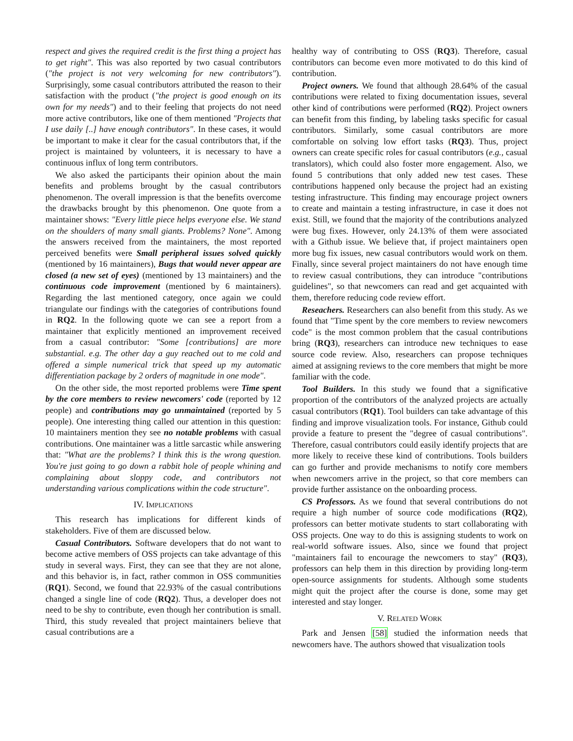respect and gives the required credit is the first thing a project has to get right". This was also reported by two casual contributors ("the project is not very welcoming for new contributors"). Surprisingly, some casual contributors attributed the reason to their satisfaction with the product ("the project is good enough on its own for my needs") and to their feeling that projects do not need more active contributors, like one of them mentioned "Projects that I use daily [..] have enough contributors". In these cases, it would be important to make it clear for the casual contributors that, if the project is maintained by volunteers, it is necessary to have a continuous influx of long term contributors.
We also asked the participants their opinion about the main benefits and problems brought by the casual contributors phenomenon. The overall impression is that the benefits overcome the drawbacks brought by this phenomenon. One quote from a maintainer shows: "Every little piece helps everyone else. We stand on the shoulders of many small giants. Problems? None". Among the answers received from the maintainers, the most reported perceived benefits were Small peripheral issues solved quickly (mentioned by 16 maintainers), Bugs that would never appear are closed (a new set of eyes) (mentioned by 13 maintainers) and the continuous code improvement (mentioned by 6 maintainers). Regarding the last mentioned category, once again we could triangulate our findings with the categories of contributions found in RQ2. In the following quote we can see a report from a maintainer that explicitly mentioned an improvement received from a casual contributor: "Some [contributions] are more substantial. e.g. The other day a guy reached out to me cold and offered a simple numerical trick that speed up my automatic differentiation package by 2 orders of magnitude in one mode".
On the other side, the most reported problems were Time spent by the core members to review newcomers' code (reported by 12 people) and contributions may go unmaintained (reported by 5 people). One interesting thing called our attention in this question: 10 maintainers mention they see no notable problems with casual contributions. One maintainer was a little sarcastic while answering that: "What are the problems? I think this is the wrong question. You're just going to go down a rabbit hole of people whining and complaining about sloppy code, and contributors not understanding various complications within the code structure".
IV. IMPLICATIONS
This research has implications for different kinds of stakeholders. Five of them are discussed below.
Casual Contributors. Software developers that do not want to become active members of OSS projects can take advantage of this study in several ways. First, they can see that they are not alone, and this behavior is, in fact, rather common in OSS communities (RQ1). Second, we found that 22.93% of the casual contributions changed a single line of code (RQ2). Thus, a developer does not need to be shy to contribute, even though her contribution is small. Third, this study revealed that project maintainers believe that casual contributions are a
healthy way of contributing to OSS (RQ3). Therefore, casual contributors can become even more motivated to do this kind of contribution.
Project owners. We found that although 28.64% of the casual contributions were related to fixing documentation issues, several other kind of contributions were performed (RQ2). Project owners can benefit from this finding, by labeling tasks specific for casual contributors. Similarly, some casual contributors are more comfortable on solving low effort tasks (RQ3). Thus, project owners can create specific roles for casual contributors (e.g., casual translators), which could also foster more engagement. Also, we found 5 contributions that only added new test cases. These contributions happened only because the project had an existing testing infrastructure. This finding may encourage project owners to create and maintain a testing infrastructure, in case it does not exist. Still, we found that the majority of the contributions analyzed were bug fixes. However, only 24.13% of them were associated with a Github issue. We believe that, if project maintainers open more bug fix issues, new casual contributors would work on them. Finally, since several project maintainers do not have enough time to review casual contributions, they can introduce "contributions guidelines", so that newcomers can read and get acquainted with them, therefore reducing code review effort.
Reseachers. Researchers can also benefit from this study. As we found that "Time spent by the core members to review newcomers code" is the most common problem that the casual contributions bring (RQ3), researchers can introduce new techniques to ease source code review. Also, researchers can propose techniques aimed at assigning reviews to the core members that might be more familiar with the code.
Tool Builders. In this study we found that a significative proportion of the contributors of the analyzed projects are actually casual contributors (RQ1). Tool builders can take advantage of this finding and improve visualization tools. For instance, Github could provide a feature to present the "degree of casual contributions". Therefore, casual contributors could easily identify projects that are more likely to receive these kind of contributions. Tools builders can go further and provide mechanisms to notify core members when newcomers arrive in the project, so that core members can provide further assistance on the onboarding process.
CS Professors. As we found that several contributions do not require a high number of source code modifications (RQ2), professors can better motivate students to start collaborating with OSS projects. One way to do this is assigning students to work on real-world software issues. Also, since we found that project "maintainers fail to encourage the newcomers to stay" (RQ3), professors can help them in this direction by providing long-term open-source assignments for students. Although some students might quit the project after the course is done, some may get interested and stay longer.
V. RELATED WORK
Park and Jensen [58] studied the information needs that newcomers have. The authors showed that visualization tools